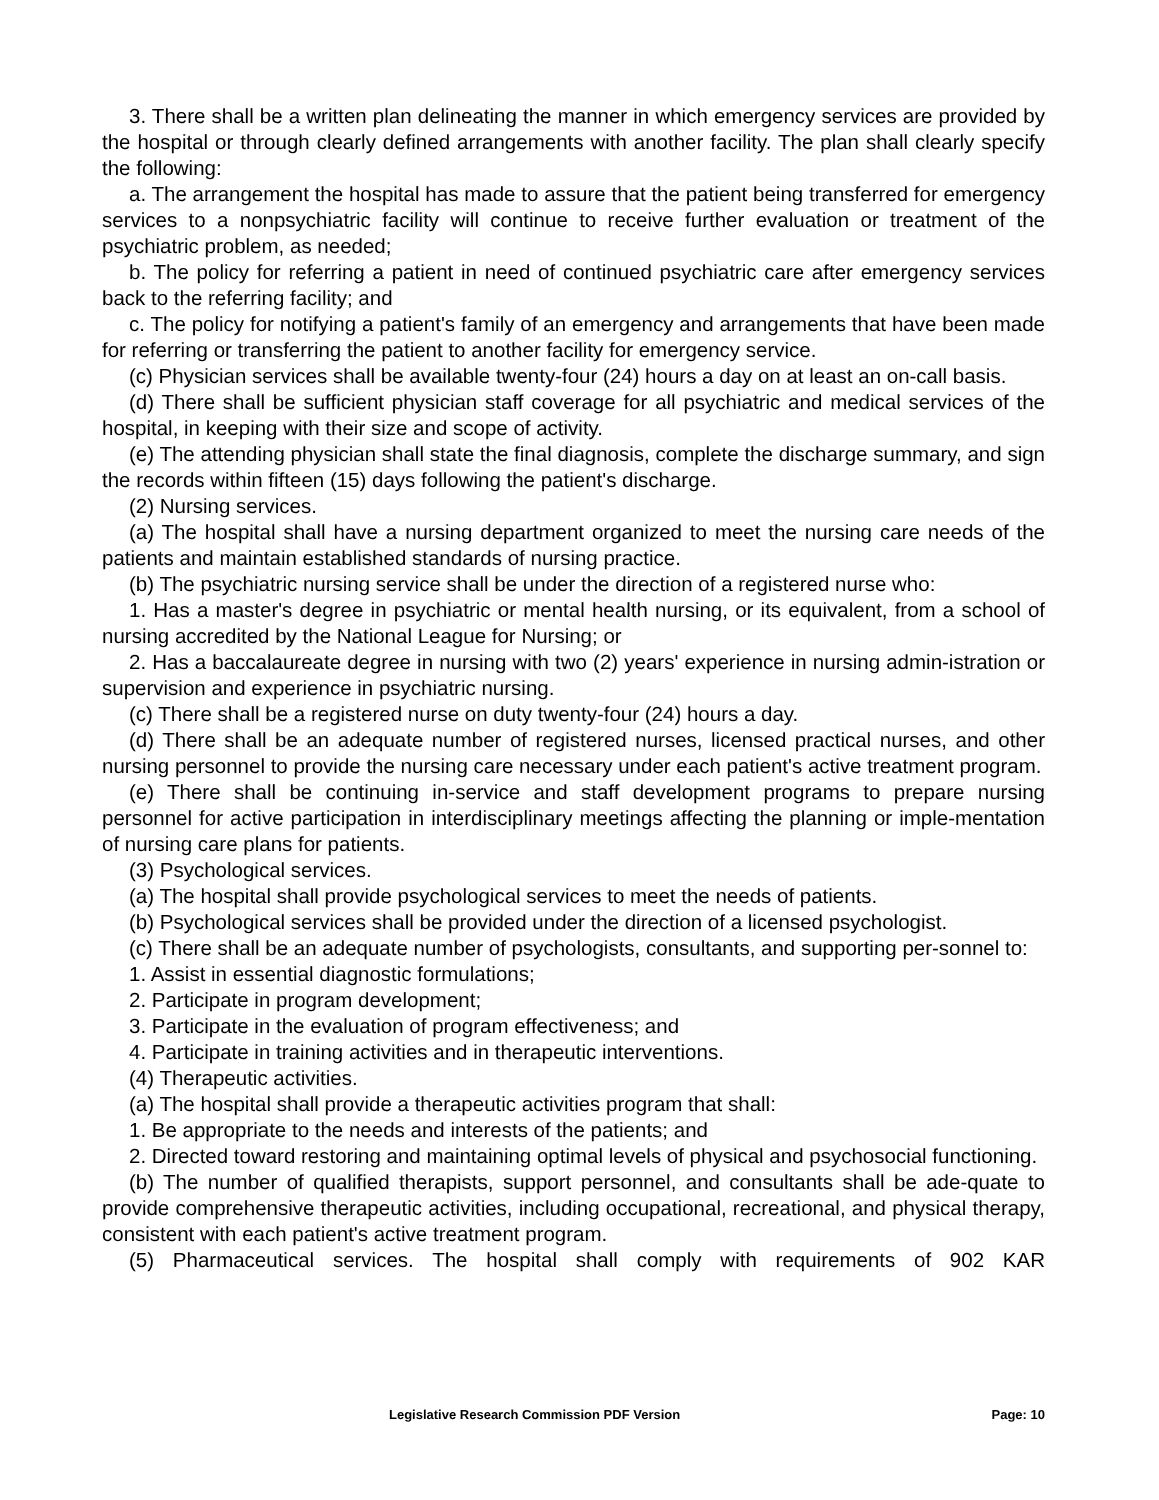3. There shall be a written plan delineating the manner in which emergency services are provided by the hospital or through clearly defined arrangements with another facility. The plan shall clearly specify the following:
a. The arrangement the hospital has made to assure that the patient being transferred for emergency services to a nonpsychiatric facility will continue to receive further evaluation or treatment of the psychiatric problem, as needed;
b. The policy for referring a patient in need of continued psychiatric care after emergency services back to the referring facility; and
c. The policy for notifying a patient's family of an emergency and arrangements that have been made for referring or transferring the patient to another facility for emergency service.
(c) Physician services shall be available twenty-four (24) hours a day on at least an on-call basis.
(d) There shall be sufficient physician staff coverage for all psychiatric and medical services of the hospital, in keeping with their size and scope of activity.
(e) The attending physician shall state the final diagnosis, complete the discharge summary, and sign the records within fifteen (15) days following the patient's discharge.
(2) Nursing services.
(a) The hospital shall have a nursing department organized to meet the nursing care needs of the patients and maintain established standards of nursing practice.
(b) The psychiatric nursing service shall be under the direction of a registered nurse who:
1. Has a master's degree in psychiatric or mental health nursing, or its equivalent, from a school of nursing accredited by the National League for Nursing; or
2. Has a baccalaureate degree in nursing with two (2) years' experience in nursing admin-istration or supervision and experience in psychiatric nursing.
(c) There shall be a registered nurse on duty twenty-four (24) hours a day.
(d) There shall be an adequate number of registered nurses, licensed practical nurses, and other nursing personnel to provide the nursing care necessary under each patient's active treatment program.
(e) There shall be continuing in-service and staff development programs to prepare nursing personnel for active participation in interdisciplinary meetings affecting the planning or imple-mentation of nursing care plans for patients.
(3) Psychological services.
(a) The hospital shall provide psychological services to meet the needs of patients.
(b) Psychological services shall be provided under the direction of a licensed psychologist.
(c) There shall be an adequate number of psychologists, consultants, and supporting per-sonnel to:
1. Assist in essential diagnostic formulations;
2. Participate in program development;
3. Participate in the evaluation of program effectiveness; and
4. Participate in training activities and in therapeutic interventions.
(4) Therapeutic activities.
(a) The hospital shall provide a therapeutic activities program that shall:
1. Be appropriate to the needs and interests of the patients; and
2. Directed toward restoring and maintaining optimal levels of physical and psychosocial functioning.
(b) The number of qualified therapists, support personnel, and consultants shall be ade-quate to provide comprehensive therapeutic activities, including occupational, recreational, and physical therapy, consistent with each patient's active treatment program.
(5) Pharmaceutical services. The hospital shall comply with requirements of 902 KAR
Legislative Research Commission PDF Version Page: 10